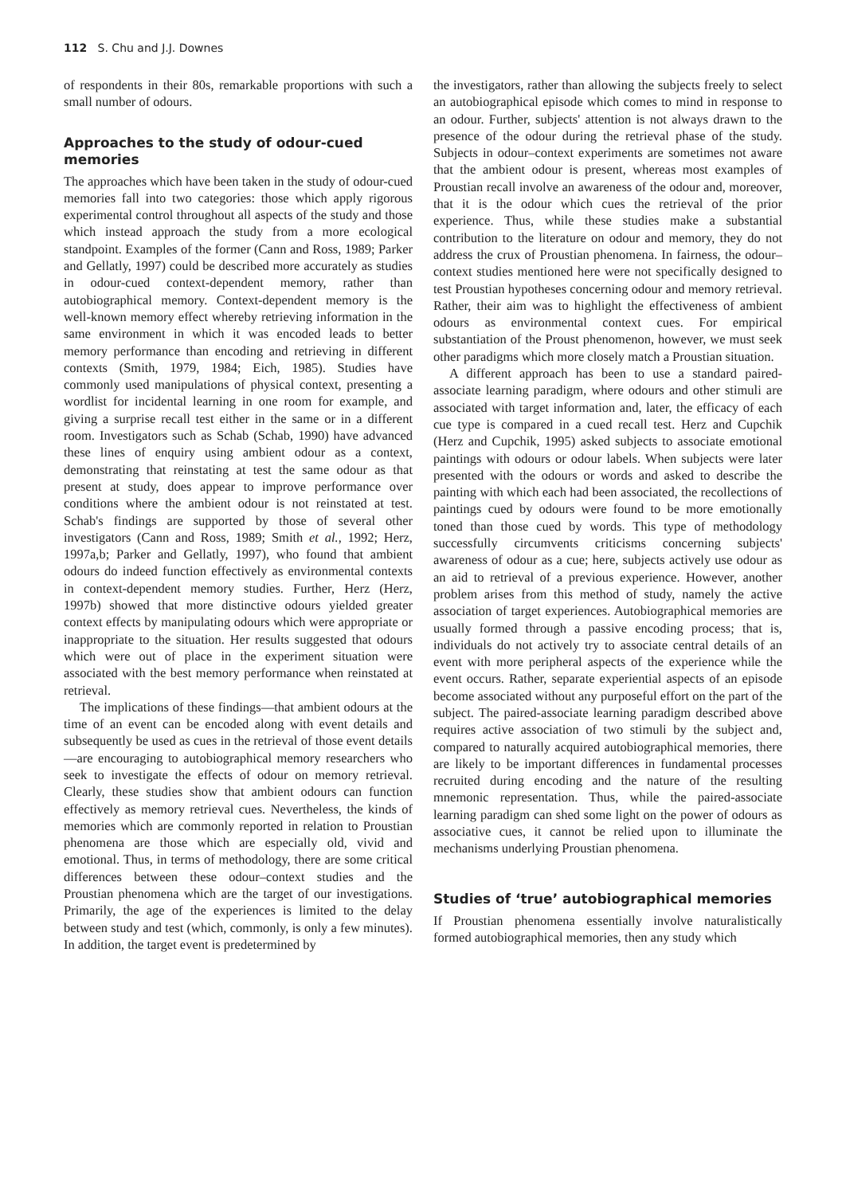112 S. Chu and J.J. Downes
of respondents in their 80s, remarkable proportions with such a small number of odours.
Approaches to the study of odour-cued memories
The approaches which have been taken in the study of odour-cued memories fall into two categories: those which apply rigorous experimental control throughout all aspects of the study and those which instead approach the study from a more ecological standpoint. Examples of the former (Cann and Ross, 1989; Parker and Gellatly, 1997) could be described more accurately as studies in odour-cued context-dependent memory, rather than autobiographical memory. Context-dependent memory is the well-known memory effect whereby retrieving information in the same environment in which it was encoded leads to better memory performance than encoding and retrieving in different contexts (Smith, 1979, 1984; Eich, 1985). Studies have commonly used manipulations of physical context, presenting a wordlist for incidental learning in one room for example, and giving a surprise recall test either in the same or in a different room. Investigators such as Schab (Schab, 1990) have advanced these lines of enquiry using ambient odour as a context, demonstrating that reinstating at test the same odour as that present at study, does appear to improve performance over conditions where the ambient odour is not reinstated at test. Schab's findings are supported by those of several other investigators (Cann and Ross, 1989; Smith et al., 1992; Herz, 1997a,b; Parker and Gellatly, 1997), who found that ambient odours do indeed function effectively as environmental contexts in context-dependent memory studies. Further, Herz (Herz, 1997b) showed that more distinctive odours yielded greater context effects by manipulating odours which were appropriate or inappropriate to the situation. Her results suggested that odours which were out of place in the experiment situation were associated with the best memory performance when reinstated at retrieval.
The implications of these findings—that ambient odours at the time of an event can be encoded along with event details and subsequently be used as cues in the retrieval of those event details—are encouraging to autobiographical memory researchers who seek to investigate the effects of odour on memory retrieval. Clearly, these studies show that ambient odours can function effectively as memory retrieval cues. Nevertheless, the kinds of memories which are commonly reported in relation to Proustian phenomena are those which are especially old, vivid and emotional. Thus, in terms of methodology, there are some critical differences between these odour–context studies and the Proustian phenomena which are the target of our investigations. Primarily, the age of the experiences is limited to the delay between study and test (which, commonly, is only a few minutes). In addition, the target event is predetermined by
the investigators, rather than allowing the subjects freely to select an autobiographical episode which comes to mind in response to an odour. Further, subjects' attention is not always drawn to the presence of the odour during the retrieval phase of the study. Subjects in odour–context experiments are sometimes not aware that the ambient odour is present, whereas most examples of Proustian recall involve an awareness of the odour and, moreover, that it is the odour which cues the retrieval of the prior experience. Thus, while these studies make a substantial contribution to the literature on odour and memory, they do not address the crux of Proustian phenomena. In fairness, the odour–context studies mentioned here were not specifically designed to test Proustian hypotheses concerning odour and memory retrieval. Rather, their aim was to highlight the effectiveness of ambient odours as environmental context cues. For empirical substantiation of the Proust phenomenon, however, we must seek other paradigms which more closely match a Proustian situation.
A different approach has been to use a standard paired-associate learning paradigm, where odours and other stimuli are associated with target information and, later, the efficacy of each cue type is compared in a cued recall test. Herz and Cupchik (Herz and Cupchik, 1995) asked subjects to associate emotional paintings with odours or odour labels. When subjects were later presented with the odours or words and asked to describe the painting with which each had been associated, the recollections of paintings cued by odours were found to be more emotionally toned than those cued by words. This type of methodology successfully circumvents criticisms concerning subjects' awareness of odour as a cue; here, subjects actively use odour as an aid to retrieval of a previous experience. However, another problem arises from this method of study, namely the active association of target experiences. Autobiographical memories are usually formed through a passive encoding process; that is, individuals do not actively try to associate central details of an event with more peripheral aspects of the experience while the event occurs. Rather, separate experiential aspects of an episode become associated without any purposeful effort on the part of the subject. The paired-associate learning paradigm described above requires active association of two stimuli by the subject and, compared to naturally acquired autobiographical memories, there are likely to be important differences in fundamental processes recruited during encoding and the nature of the resulting mnemonic representation. Thus, while the paired-associate learning paradigm can shed some light on the power of odours as associative cues, it cannot be relied upon to illuminate the mechanisms underlying Proustian phenomena.
Studies of ‘true’ autobiographical memories
If Proustian phenomena essentially involve naturalistically formed autobiographical memories, then any study which